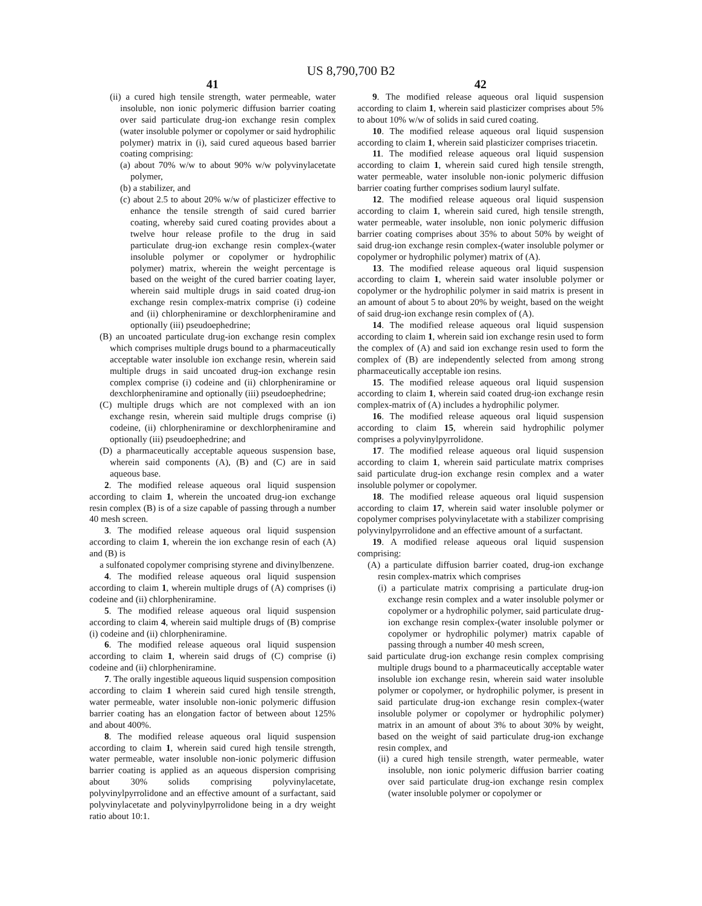US 8,790,700 B2
41
(ii) a cured high tensile strength, water permeable, water insoluble, non ionic polymeric diffusion barrier coating over said particulate drug-ion exchange resin complex (water insoluble polymer or copolymer or said hydrophilic polymer) matrix in (i), said cured aqueous based barrier coating comprising:
(a) about 70% w/w to about 90% w/w polyvinylacetate polymer,
(b) a stabilizer, and
(c) about 2.5 to about 20% w/w of plasticizer effective to enhance the tensile strength of said cured barrier coating, whereby said cured coating provides about a twelve hour release profile to the drug in said particulate drug-ion exchange resin complex-(water insoluble polymer or copolymer or hydrophilic polymer) matrix, wherein the weight percentage is based on the weight of the cured barrier coating layer, wherein said multiple drugs in said coated drug-ion exchange resin complex-matrix comprise (i) codeine and (ii) chlorpheniramine or dexchlorpheniramine and optionally (iii) pseudoephedrine;
(B) an uncoated particulate drug-ion exchange resin complex which comprises multiple drugs bound to a pharmaceutically acceptable water insoluble ion exchange resin, wherein said multiple drugs in said uncoated drug-ion exchange resin complex comprise (i) codeine and (ii) chlorpheniramine or dexchlorpheniramine and optionally (iii) pseudoephedrine;
(C) multiple drugs which are not complexed with an ion exchange resin, wherein said multiple drugs comprise (i) codeine, (ii) chlorpheniramine or dexchlorpheniramine and optionally (iii) pseudoephedrine; and
(D) a pharmaceutically acceptable aqueous suspension base, wherein said components (A), (B) and (C) are in said aqueous base.
2. The modified release aqueous oral liquid suspension according to claim 1, wherein the uncoated drug-ion exchange resin complex (B) is of a size capable of passing through a number 40 mesh screen.
3. The modified release aqueous oral liquid suspension according to claim 1, wherein the ion exchange resin of each (A) and (B) is
a sulfonated copolymer comprising styrene and divinylbenzene.
4. The modified release aqueous oral liquid suspension according to claim 1, wherein multiple drugs of (A) comprises (i) codeine and (ii) chlorpheniramine.
5. The modified release aqueous oral liquid suspension according to claim 4, wherein said multiple drugs of (B) comprise (i) codeine and (ii) chlorpheniramine.
6. The modified release aqueous oral liquid suspension according to claim 1, wherein said drugs of (C) comprise (i) codeine and (ii) chlorpheniramine.
7. The orally ingestible aqueous liquid suspension composition according to claim 1 wherein said cured high tensile strength, water permeable, water insoluble non-ionic polymeric diffusion barrier coating has an elongation factor of between about 125% and about 400%.
8. The modified release aqueous oral liquid suspension according to claim 1, wherein said cured high tensile strength, water permeable, water insoluble non-ionic polymeric diffusion barrier coating is applied as an aqueous dispersion comprising about 30% solids comprising polyvinylacetate, polyvinylpyrrolidone and an effective amount of a surfactant, said polyvinylacetate and polyvinylpyrrolidone being in a dry weight ratio about 10:1.
42
9. The modified release aqueous oral liquid suspension according to claim 1, wherein said plasticizer comprises about 5% to about 10% w/w of solids in said cured coating.
10. The modified release aqueous oral liquid suspension according to claim 1, wherein said plasticizer comprises triacetin.
11. The modified release aqueous oral liquid suspension according to claim 1, wherein said cured high tensile strength, water permeable, water insoluble non-ionic polymeric diffusion barrier coating further comprises sodium lauryl sulfate.
12. The modified release aqueous oral liquid suspension according to claim 1, wherein said cured, high tensile strength, water permeable, water insoluble, non ionic polymeric diffusion barrier coating comprises about 35% to about 50% by weight of said drug-ion exchange resin complex-(water insoluble polymer or copolymer or hydrophilic polymer) matrix of (A).
13. The modified release aqueous oral liquid suspension according to claim 1, wherein said water insoluble polymer or copolymer or the hydrophilic polymer in said matrix is present in an amount of about 5 to about 20% by weight, based on the weight of said drug-ion exchange resin complex of (A).
14. The modified release aqueous oral liquid suspension according to claim 1, wherein said ion exchange resin used to form the complex of (A) and said ion exchange resin used to form the complex of (B) are independently selected from among strong pharmaceutically acceptable ion resins.
15. The modified release aqueous oral liquid suspension according to claim 1, wherein said coated drug-ion exchange resin complex-matrix of (A) includes a hydrophilic polymer.
16. The modified release aqueous oral liquid suspension according to claim 15, wherein said hydrophilic polymer comprises a polyvinylpyrrolidone.
17. The modified release aqueous oral liquid suspension according to claim 1, wherein said particulate matrix comprises said particulate drug-ion exchange resin complex and a water insoluble polymer or copolymer.
18. The modified release aqueous oral liquid suspension according to claim 17, wherein said water insoluble polymer or copolymer comprises polyvinylacetate with a stabilizer comprising polyvinylpyrrolidone and an effective amount of a surfactant.
19. A modified release aqueous oral liquid suspension comprising:
(A) a particulate diffusion barrier coated, drug-ion exchange resin complex-matrix which comprises
(i) a particulate matrix comprising a particulate drug-ion exchange resin complex and a water insoluble polymer or copolymer or a hydrophilic polymer, said particulate drug-ion exchange resin complex-(water insoluble polymer or copolymer or hydrophilic polymer) matrix capable of passing through a number 40 mesh screen,
said particulate drug-ion exchange resin complex comprising multiple drugs bound to a pharmaceutically acceptable water insoluble ion exchange resin, wherein said water insoluble polymer or copolymer, or hydrophilic polymer, is present in said particulate drug-ion exchange resin complex-(water insoluble polymer or copolymer or hydrophilic polymer) matrix in an amount of about 3% to about 30% by weight, based on the weight of said particulate drug-ion exchange resin complex, and
(ii) a cured high tensile strength, water permeable, water insoluble, non ionic polymeric diffusion barrier coating over said particulate drug-ion exchange resin complex (water insoluble polymer or copolymer or